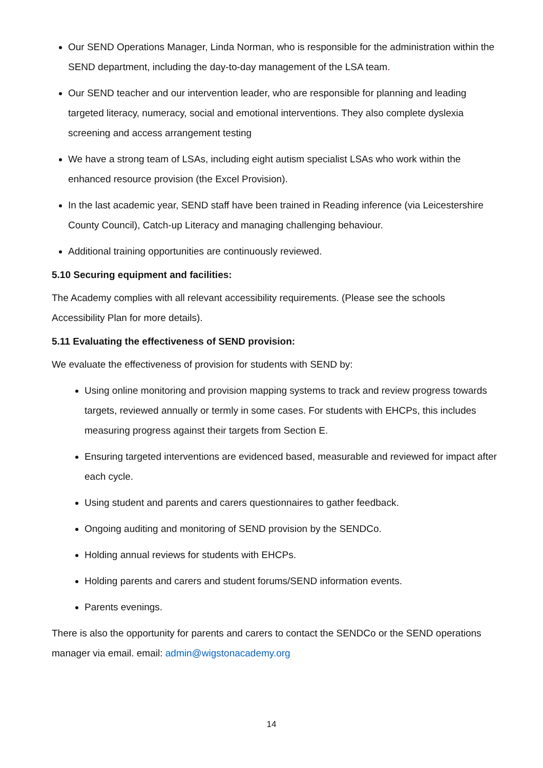Our SEND Operations Manager, Linda Norman, who is responsible for the administration within the SEND department, including the day-to-day management of the LSA team.
Our SEND teacher and our intervention leader, who are responsible for planning and leading targeted literacy, numeracy, social and emotional interventions. They also complete dyslexia screening and access arrangement testing
We have a strong team of LSAs, including eight autism specialist LSAs who work within the enhanced resource provision (the Excel Provision).
In the last academic year, SEND staff have been trained in Reading inference (via Leicestershire County Council), Catch-up Literacy and managing challenging behaviour.
Additional training opportunities are continuously reviewed.
5.10 Securing equipment and facilities:
The Academy complies with all relevant accessibility requirements. (Please see the schools Accessibility Plan for more details).
5.11 Evaluating the effectiveness of SEND provision:
We evaluate the effectiveness of provision for students with SEND by:
Using online monitoring and provision mapping systems to track and review progress towards targets, reviewed annually or termly in some cases. For students with EHCPs, this includes measuring progress against their targets from Section E.
Ensuring targeted interventions are evidenced based, measurable and reviewed for impact after each cycle.
Using student and parents and carers questionnaires to gather feedback.
Ongoing auditing and monitoring of SEND provision by the SENDCo.
Holding annual reviews for students with EHCPs.
Holding parents and carers and student forums/SEND information events.
Parents evenings.
There is also the opportunity for parents and carers to contact the SENDCo or the SEND operations manager via email. email: admin@wigstonacademy.org
14